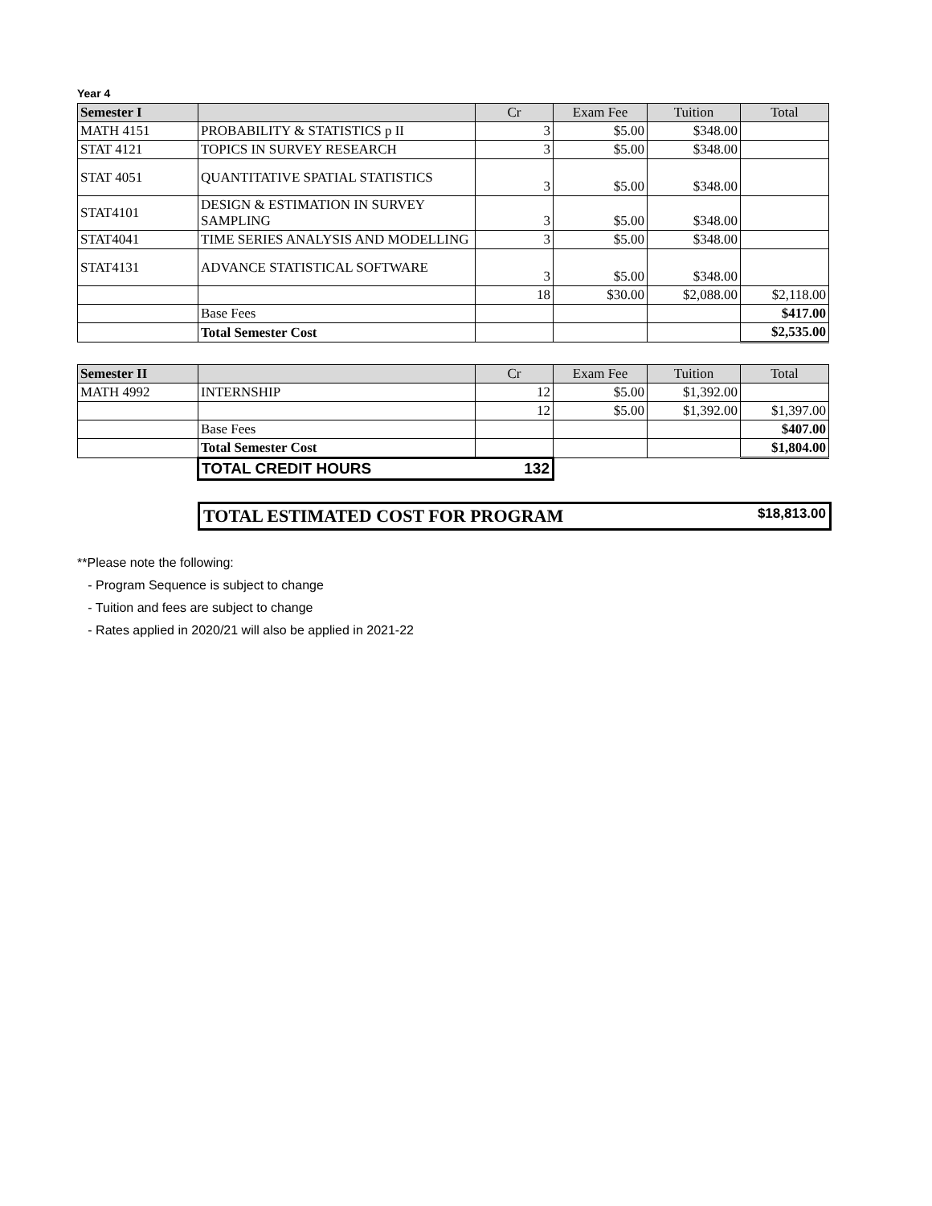Year 4
| Semester I | | Cr | Exam Fee | Tuition | Total |
| --- | --- | --- | --- | --- | --- |
| MATH 4151 | PROBABILITY & STATISTICS p II | 3 | $5.00 | $348.00 | |
| STAT 4121 | TOPICS IN SURVEY RESEARCH | 3 | $5.00 | $348.00 | |
| STAT 4051 | QUANTITATIVE SPATIAL STATISTICS | 3 | $5.00 | $348.00 | |
| STAT4101 | DESIGN & ESTIMATION IN SURVEY SAMPLING | 3 | $5.00 | $348.00 | |
| STAT4041 | TIME SERIES ANALYSIS AND MODELLING | 3 | $5.00 | $348.00 | |
| STAT4131 | ADVANCE STATISTICAL SOFTWARE | 3 | $5.00 | $348.00 | |
| | | 18 | $30.00 | $2,088.00 | $2,118.00 |
| | Base Fees | | | | $417.00 |
| | Total Semester Cost | | | | $2,535.00 |
| Semester II | | Cr | Exam Fee | Tuition | Total |
| --- | --- | --- | --- | --- | --- |
| MATH 4992 | INTERNSHIP | 12 | $5.00 | $1,392.00 | |
| | | 12 | $5.00 | $1,392.00 | $1,397.00 |
| | Base Fees | | | | $407.00 |
| | Total Semester Cost | | | | $1,804.00 |
| | TOTAL CREDIT HOURS | 132 | | | |
TOTAL ESTIMATED COST FOR PROGRAM $18,813.00
**Please note the following:
- Program Sequence is subject to change
- Tuition and fees are subject to change
- Rates applied in 2020/21 will also be applied in 2021-22